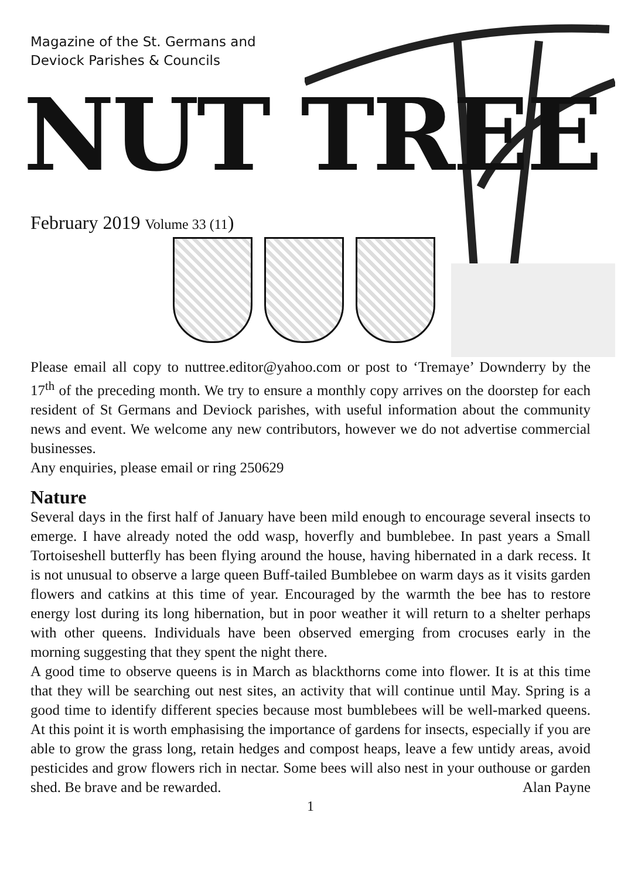Magazine of the St. Germans and
Deviock Parishes & Councils
NUT TREE
February 2019 Volume 33 (11)
Please email all copy to nuttree.editor@yahoo.com or post to ‘Tremaye’ Downderry by the 17<sup>th</sup> of the preceding month. We try to ensure a monthly copy arrives on the doorstep for each resident of St Germans and Deviock parishes, with useful information about the community news and event. We welcome any new contributors, however we do not advertise commercial businesses.
Any enquiries, please email or ring 250629
Nature
Several days in the first half of January have been mild enough to encourage several insects to emerge. I have already noted the odd wasp, hoverfly and bumblebee. In past years a Small Tortoiseshell butterfly has been flying around the house, having hibernated in a dark recess. It is not unusual to observe a large queen Buff-tailed Bumblebee on warm days as it visits garden flowers and catkins at this time of year. Encouraged by the warmth the bee has to restore energy lost during its long hibernation, but in poor weather it will return to a shelter perhaps with other queens. Individuals have been observed emerging from crocuses early in the morning suggesting that they spent the night there.
A good time to observe queens is in March as blackthorns come into flower. It is at this time that they will be searching out nest sites, an activity that will continue until May. Spring is a good time to identify different species because most bumblebees will be well-marked queens. At this point it is worth emphasising the importance of gardens for insects, especially if you are able to grow the grass long, retain hedges and compost heaps, leave a few untidy areas, avoid pesticides and grow flowers rich in nectar. Some bees will also nest in your outhouse or garden shed. Be brave and be rewarded. Alan Payne
1